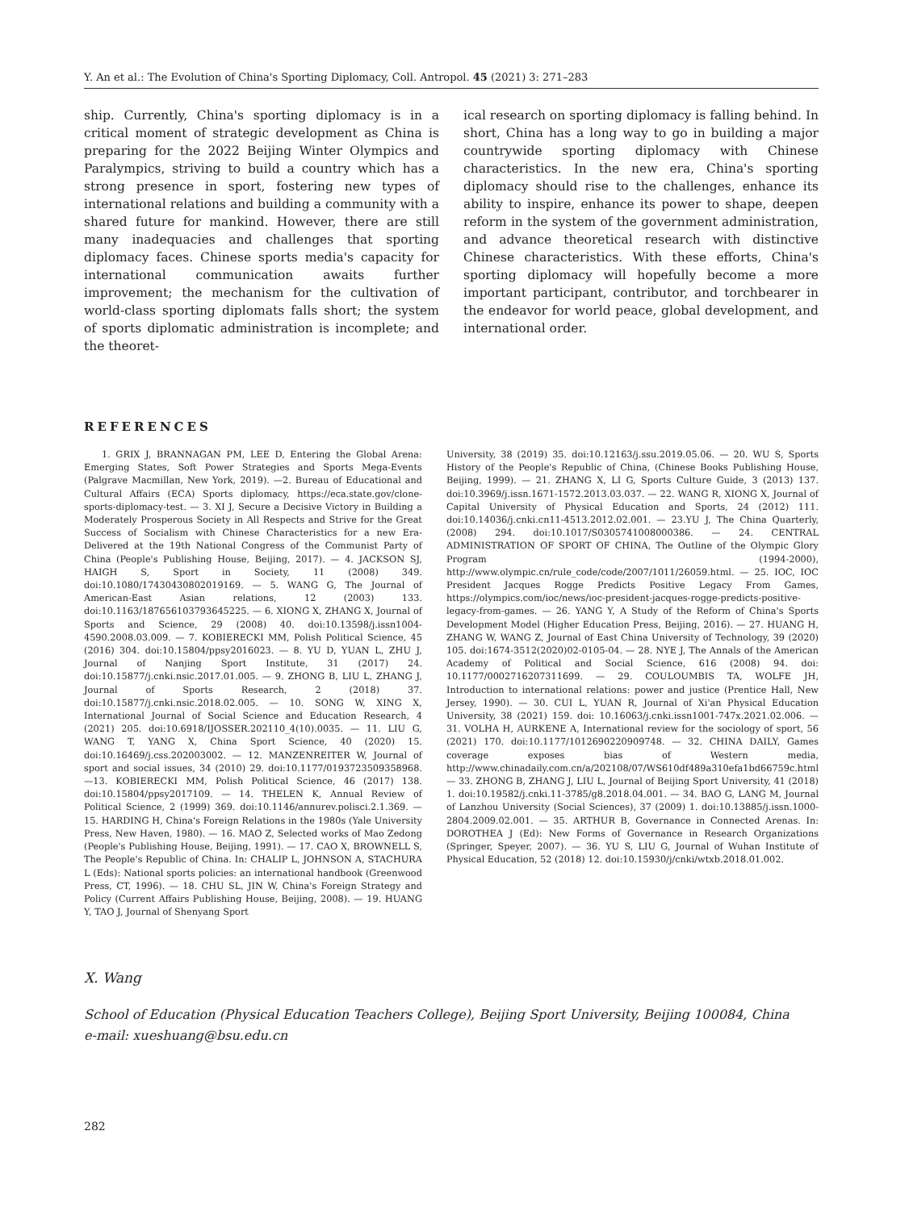Y. An et al.: The Evolution of China's Sporting Diplomacy, Coll. Antropol. 45 (2021) 3: 271–283
ship. Currently, China's sporting diplomacy is in a critical moment of strategic development as China is preparing for the 2022 Beijing Winter Olympics and Paralympics, striving to build a country which has a strong presence in sport, fostering new types of international relations and building a community with a shared future for mankind. However, there are still many inadequacies and challenges that sporting diplomacy faces. Chinese sports media's capacity for international communication awaits further improvement; the mechanism for the cultivation of world-class sporting diplomats falls short; the system of sports diplomatic administration is incomplete; and the theoret-
ical research on sporting diplomacy is falling behind. In short, China has a long way to go in building a major countrywide sporting diplomacy with Chinese characteristics. In the new era, China's sporting diplomacy should rise to the challenges, enhance its ability to inspire, enhance its power to shape, deepen reform in the system of the government administration, and advance theoretical research with distinctive Chinese characteristics. With these efforts, China's sporting diplomacy will hopefully become a more important participant, contributor, and torchbearer in the endeavor for world peace, global development, and international order.
REFERENCES
1. GRIX J, BRANNAGAN PM, LEE D, Entering the Global Arena: Emerging States, Soft Power Strategies and Sports Mega-Events (Palgrave Macmillan, New York, 2019). —2. Bureau of Educational and Cultural Affairs (ECA) Sports diplomacy, https://eca.state.gov/clone-sports-diplomacy-test. — 3. XI J, Secure a Decisive Victory in Building a Moderately Prosperous Society in All Respects and Strive for the Great Success of Socialism with Chinese Characteristics for a new Era-Delivered at the 19th National Congress of the Communist Party of China (People's Publishing House, Beijing, 2017). — 4. JACKSON SJ, HAIGH S, Sport in Society, 11 (2008) 349. doi:10.1080/17430430802019169. — 5. WANG G, The Journal of American-East Asian relations, 12 (2003) 133. doi:10.1163/187656103793645225. — 6. XIONG X, ZHANG X, Journal of Sports and Science, 29 (2008) 40. doi:10.13598/j.issn1004-4590.2008.03.009. — 7. KOBIERECKI MM, Polish Political Science, 45 (2016) 304. doi:10.15804/ppsy2016023. — 8. YU D, YUAN L, ZHU J, Journal of Nanjing Sport Institute, 31 (2017) 24. doi:10.15877/j.cnki.nsic.2017.01.005. — 9. ZHONG B, LIU L, ZHANG J, Journal of Sports Research, 2 (2018) 37. doi:10.15877/j.cnki.nsic.2018.02.005. — 10. SONG W, XING X, International Journal of Social Science and Education Research, 4 (2021) 205. doi:10.6918/IJOSSER.202110_4(10).0035. — 11. LIU G, WANG T, YANG X, China Sport Science, 40 (2020) 15. doi:10.16469/j.css.202003002. — 12. MANZENREITER W, Journal of sport and social issues, 34 (2010) 29. doi:10.1177/0193723509358968. —13. KOBIERECKI MM, Polish Political Science, 46 (2017) 138. doi:10.15804/ppsy2017109. — 14. THELEN K, Annual Review of Political Science, 2 (1999) 369. doi:10.1146/annurev.polisci.2.1.369. —15. HARDING H, China's Foreign Relations in the 1980s (Yale University Press, New Haven, 1980). — 16. MAO Z, Selected works of Mao Zedong (People's Publishing House, Beijing, 1991). — 17. CAO X, BROWNELL S, The People's Republic of China. In: CHALIP L, JOHNSON A, STACHURA L (Eds): National sports policies: an international handbook (Greenwood Press, CT, 1996). — 18. CHU SL, JIN W, China's Foreign Strategy and Policy (Current Affairs Publishing House, Beijing, 2008). — 19. HUANG Y, TAO J, Journal of Shenyang Sport
University, 38 (2019) 35. doi:10.12163/j.ssu.2019.05.06. — 20. WU S, Sports History of the People's Republic of China, (Chinese Books Publishing House, Beijing, 1999). — 21. ZHANG X, LI G, Sports Culture Guide, 3 (2013) 137. doi:10.3969/j.issn.1671-1572.2013.03.037. — 22. WANG R, XIONG X, Journal of Capital University of Physical Education and Sports, 24 (2012) 111. doi:10.14036/j.cnki.cn11-4513.2012.02.001. — 23.YU J, The China Quarterly, (2008) 294. doi:10.1017/S0305741008000386. — 24. CENTRAL ADMINISTRATION OF SPORT OF CHINA, The Outline of the Olympic Glory Program (1994-2000), http://www.olympic.cn/rule_code/code/2007/1011/26059.html. — 25. IOC, IOC President Jacques Rogge Predicts Positive Legacy From Games, https://olympics.com/ioc/news/ioc-president-jacques-rogge-predicts-positive-legacy-from-games. — 26. YANG Y, A Study of the Reform of China's Sports Development Model (Higher Education Press, Beijing, 2016). — 27. HUANG H, ZHANG W, WANG Z, Journal of East China University of Technology, 39 (2020) 105. doi:1674-3512(2020)02-0105-04. — 28. NYE J, The Annals of the American Academy of Political and Social Science, 616 (2008) 94. doi: 10.1177/0002716207311699. — 29. COULOUMBIS TA, WOLFE JH, Introduction to international relations: power and justice (Prentice Hall, New Jersey, 1990). — 30. CUI L, YUAN R, Journal of Xi'an Physical Education University, 38 (2021) 159. doi: 10.16063/j.cnki.issn1001-747x.2021.02.006. — 31. VOLHA H, AURKENE A, International review for the sociology of sport, 56 (2021) 170. doi:10.1177/1012690220909748. — 32. CHINA DAILY, Games coverage exposes bias of Western media, http://www.chinadaily.com.cn/a/202108/07/WS610df489a310efa1bd66759c.html — 33. ZHONG B, ZHANG J, LIU L, Journal of Beijing Sport University, 41 (2018) 1. doi:10.19582/j.cnki.11-3785/g8.2018.04.001. — 34. BAO G, LANG M, Journal of Lanzhou University (Social Sciences), 37 (2009) 1. doi:10.13885/j.issn.1000-2804.2009.02.001. — 35. ARTHUR B, Governance in Connected Arenas. In: DOROTHEA J (Ed): New Forms of Governance in Research Organizations (Springer, Speyer, 2007). — 36. YU S, LIU G, Journal of Wuhan Institute of Physical Education, 52 (2018) 12. doi:10.15930/j/cnki/wtxb.2018.01.002.
X. Wang
School of Education (Physical Education Teachers College), Beijing Sport University, Beijing 100084, China
e-mail: xueshuang@bsu.edu.cn
282